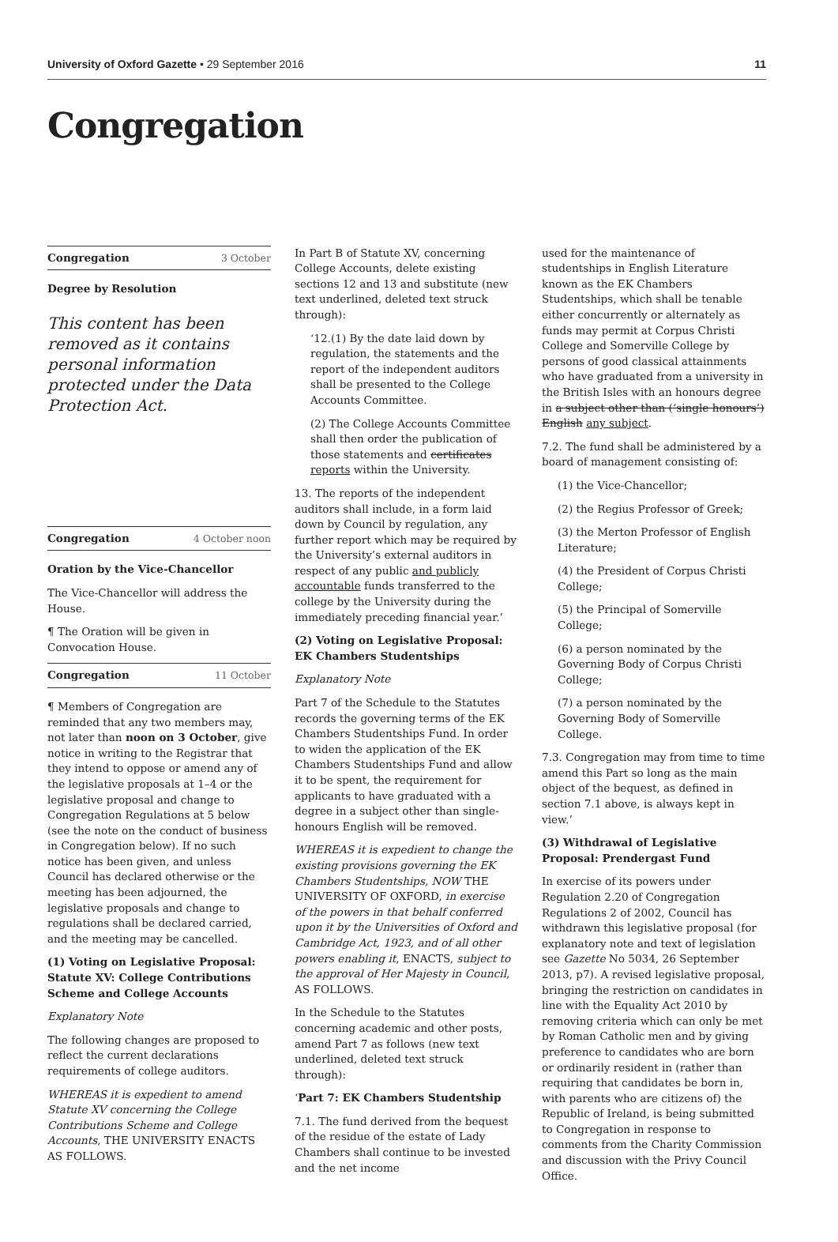University of Oxford Gazette • 29 September 2016
11
Congregation
Congregation 3 October
Degree by Resolution
This content has been removed as it contains personal information protected under the Data Protection Act.
Congregation 4 October noon
Oration by the Vice-Chancellor
The Vice-Chancellor will address the House.
¶ The Oration will be given in Convocation House.
Congregation 11 October
¶ Members of Congregation are reminded that any two members may, not later than noon on 3 October, give notice in writing to the Registrar that they intend to oppose or amend any of the legislative proposals at 1–4 or the legislative proposal and change to Congregation Regulations at 5 below (see the note on the conduct of business in Congregation below). If no such notice has been given, and unless Council has declared otherwise or the meeting has been adjourned, the legislative proposals and change to regulations shall be declared carried, and the meeting may be cancelled.
(1) Voting on Legislative Proposal: Statute XV: College Contributions Scheme and College Accounts
Explanatory Note
The following changes are proposed to reflect the current declarations requirements of college auditors.
WHEREAS it is expedient to amend Statute XV concerning the College Contributions Scheme and College Accounts, THE UNIVERSITY ENACTS AS FOLLOWS.
In Part B of Statute XV, concerning College Accounts, delete existing sections 12 and 13 and substitute (new text underlined, deleted text struck through):
‘12.(1) By the date laid down by regulation, the statements and the report of the independent auditors shall be presented to the College Accounts Committee.
(2) The College Accounts Committee shall then order the publication of those statements and certificates reports within the University.
13. The reports of the independent auditors shall include, in a form laid down by Council by regulation, any further report which may be required by the University’s external auditors in respect of any public and publicly accountable funds transferred to the college by the University during the immediately preceding financial year.’
(2) Voting on Legislative Proposal: EK Chambers Studentships
Explanatory Note
Part 7 of the Schedule to the Statutes records the governing terms of the EK Chambers Studentships Fund. In order to widen the application of the EK Chambers Studentships Fund and allow it to be spent, the requirement for applicants to have graduated with a degree in a subject other than single-honours English will be removed.
WHEREAS it is expedient to change the existing provisions governing the EK Chambers Studentships, NOW THE UNIVERSITY OF OXFORD, in exercise of the powers in that behalf conferred upon it by the Universities of Oxford and Cambridge Act, 1923, and of all other powers enabling it, ENACTS, subject to the approval of Her Majesty in Council, AS FOLLOWS.
In the Schedule to the Statutes concerning academic and other posts, amend Part 7 as follows (new text underlined, deleted text struck through):
‘Part 7: EK Chambers Studentship
7.1. The fund derived from the bequest of the residue of the estate of Lady Chambers shall continue to be invested and the net income
used for the maintenance of studentships in English Literature known as the EK Chambers Studentships, which shall be tenable either concurrently or alternately as funds may permit at Corpus Christi College and Somerville College by persons of good classical attainments who have graduated from a university in the British Isles with an honours degree in a subject other than (‘single honours’) English any subject.
7.2. The fund shall be administered by a board of management consisting of:
(1) the Vice-Chancellor;
(2) the Regius Professor of Greek;
(3) the Merton Professor of English Literature;
(4) the President of Corpus Christi College;
(5) the Principal of Somerville College;
(6) a person nominated by the Governing Body of Corpus Christi College;
(7) a person nominated by the Governing Body of Somerville College.
7.3. Congregation may from time to time amend this Part so long as the main object of the bequest, as defined in section 7.1 above, is always kept in view.’
(3) Withdrawal of Legislative Proposal: Prendergast Fund
In exercise of its powers under Regulation 2.20 of Congregation Regulations 2 of 2002, Council has withdrawn this legislative proposal (for explanatory note and text of legislation see Gazette No 5034, 26 September 2013, p7). A revised legislative proposal, bringing the restriction on candidates in line with the Equality Act 2010 by removing criteria which can only be met by Roman Catholic men and by giving preference to candidates who are born or ordinarily resident in (rather than requiring that candidates be born in, with parents who are citizens of) the Republic of Ireland, is being submitted to Congregation in response to comments from the Charity Commission and discussion with the Privy Council Office.